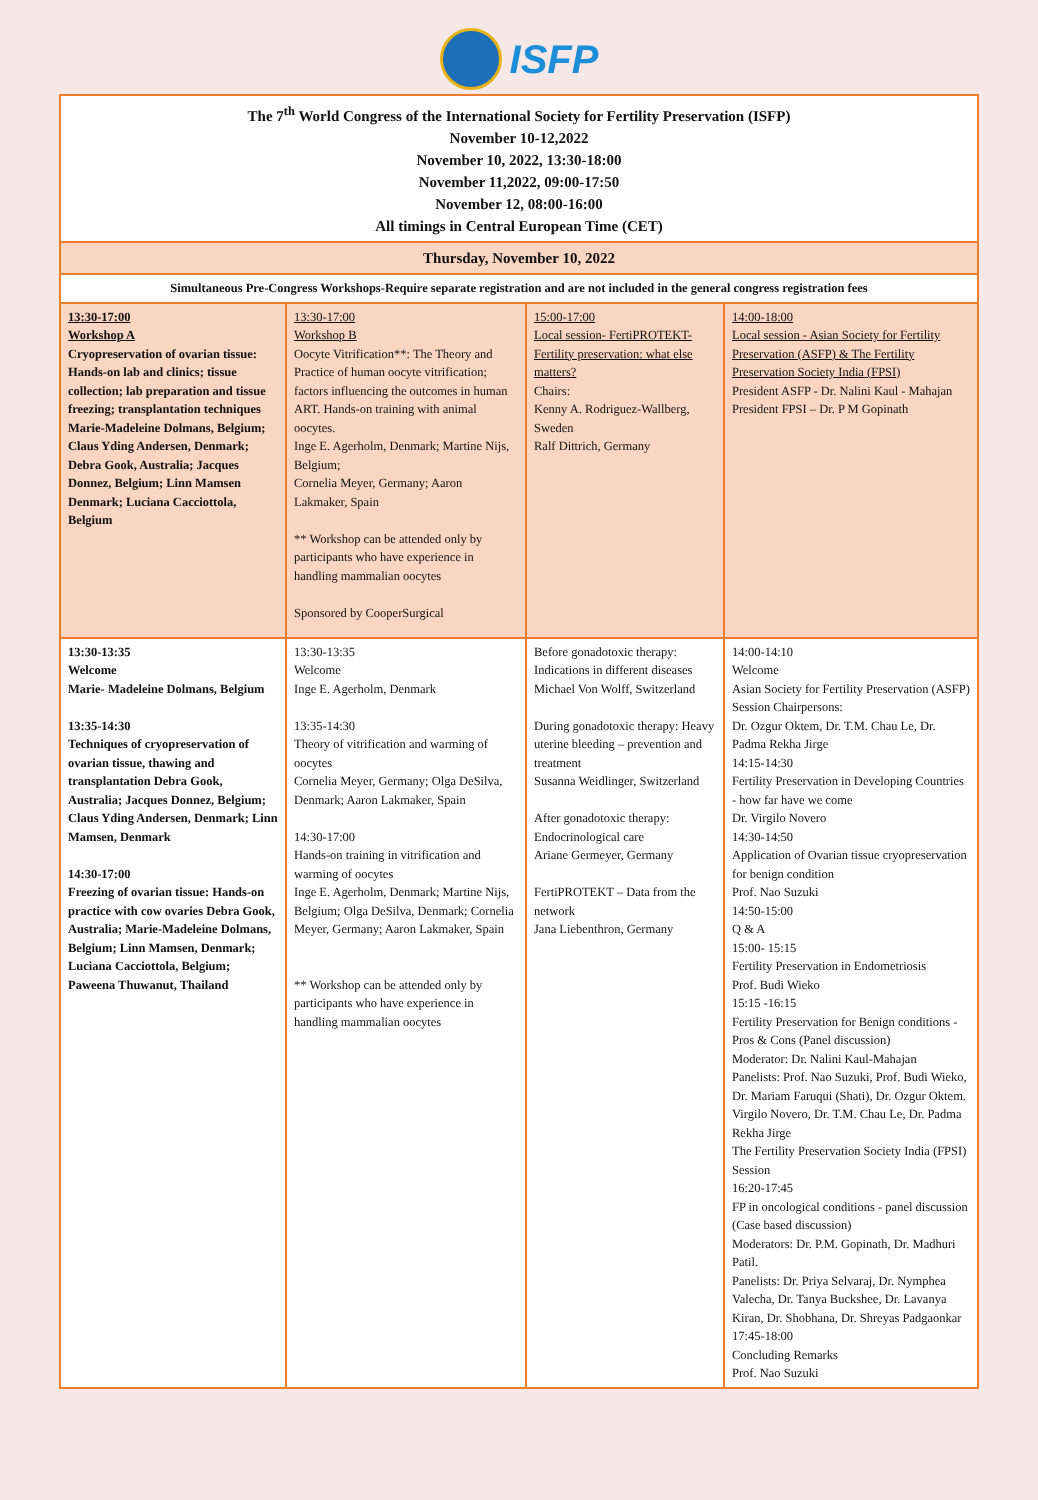ISFP
| The 7<sup>th</sup> World Congress of the International Society for Fertility Preservation (ISFP) November 10-12,2022 November 10, 2022, 13:30-18:00 November 11,2022, 09:00-17:50 November 12, 08:00-16:00 All timings in Central European Time (CET) | | | |
| Thursday, November 10, 2022 | | | |
| Simultaneous Pre-Congress Workshops-Require separate registration and are not included in the general congress registration fees | | | |
| 13:30-17:00 Workshop A Cryopreservation of ovarian tissue: Hands-on lab and clinics; tissue collection; lab preparation and tissue freezing; transplantation techniques Marie-Madeleine Dolmans, Belgium; Claus Yding Andersen, Denmark; Debra Gook, Australia; Jacques Donnez, Belgium; Linn Mamsen Denmark; Luciana Cacciottola, Belgium | 13:30-17:00 Workshop B Oocyte Vitrification**: The Theory and Practice of human oocyte vitrification; factors influencing the outcomes in human ART. Hands-on training with animal oocytes. Inge E. Agerholm, Denmark; Martine Nijs, Belgium; Cornelia Meyer, Germany; Aaron Lakmaker, Spain ** Workshop can be attended only by participants who have experience in handling mammalian oocytes Sponsored by CooperSurgical | 15:00-17:00 Local session- FertiPROTEKT- Fertility preservation: what else matters? Chairs: Kenny A. Rodriguez-Wallberg, Sweden Ralf Dittrich, Germany | 14:00-18:00 Local session - Asian Society for Fertility Preservation (ASFP) & The Fertility Preservation Society India (FPSI) President ASFP - Dr. Nalini Kaul - Mahajan President FPSI – Dr. P M Gopinath |
| 13:30-13:35 Welcome Marie- Madeleine Dolmans, Belgium 13:35-14:30 Techniques of cryopreservation of ovarian tissue, thawing and transplantation Debra Gook, Australia; Jacques Donnez, Belgium; Claus Yding Andersen, Denmark; Linn Mamsen, Denmark 14:30-17:00 Freezing of ovarian tissue: Hands-on practice with cow ovaries Debra Gook, Australia; Marie-Madeleine Dolmans, Belgium; Linn Mamsen, Denmark; Luciana Cacciottola, Belgium; Paweena Thuwanut, Thailand | 13:30-13:35 Welcome Inge E. Agerholm, Denmark 13:35-14:30 Theory of vitrification and warming of oocytes Cornelia Meyer, Germany; Olga DeSilva, Denmark; Aaron Lakmaker, Spain 14:30-17:00 Hands-on training in vitrification and warming of oocytes Inge E. Agerholm, Denmark; Martine Nijs, Belgium; Olga DeSilva, Denmark; Cornelia Meyer, Germany; Aaron Lakmaker, Spain ** Workshop can be attended only by participants who have experience in handling mammalian oocytes | Before gonadotoxic therapy: Indications in different diseases Michael Von Wolff, Switzerland During gonadotoxic therapy: Heavy uterine bleeding – prevention and treatment Susanna Weidlinger, Switzerland After gonadotoxic therapy: Endocrinological care Ariane Germeyer, Germany FertiPROTEKT – Data from the network Jana Liebenthron, Germany | 14:00-14:10 Welcome Asian Society for Fertility Preservation (ASFP) Session Chairpersons: Dr. Ozgur Oktem, Dr. T.M. Chau Le, Dr. Padma Rekha Jirge 14:15-14:30 Fertility Preservation in Developing Countries - how far have we come Dr. Virgilo Novero 14:30-14:50 Application of Ovarian tissue cryopreservation for benign condition Prof. Nao Suzuki 14:50-15:00 Q & A 15:00- 15:15 Fertility Preservation in Endometriosis Prof. Budi Wieko 15:15 -16:15 Fertility Preservation for Benign conditions - Pros & Cons (Panel discussion) Moderator: Dr. Nalini Kaul-Mahajan Panelists: Prof. Nao Suzuki, Prof. Budi Wieko, Dr. Mariam Faruqui (Shati), Dr. Ozgur Oktem. Virgilo Novero, Dr. T.M. Chau Le, Dr. Padma Rekha Jirge The Fertility Preservation Society India (FPSI) Session 16:20-17:45 FP in oncological conditions - panel discussion (Case based discussion) Moderators: Dr. P.M. Gopinath, Dr. Madhuri Patil. Panelists: Dr. Priya Selvaraj, Dr. Nymphea Valecha, Dr. Tanya Buckshee, Dr. Lavanya Kiran, Dr. Shobhana, Dr. Shreyas Padgaonkar 17:45-18:00 Concluding Remarks Prof. Nao Suzuki |